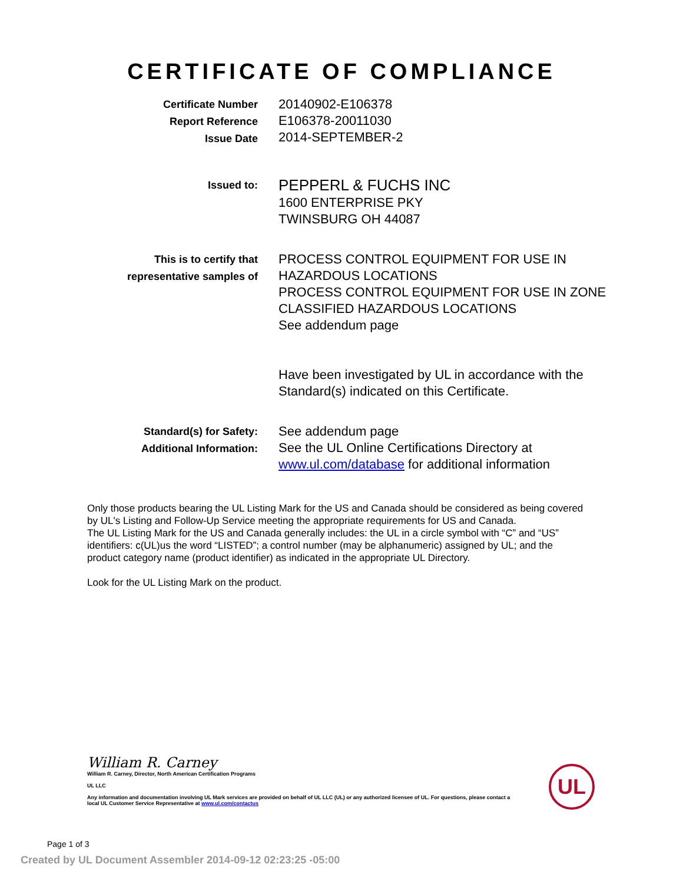CERTIFICATE OF COMPLIANCE
Certificate Number
Report Reference
Issue Date
20140902-E106378
E106378-20011030
2014-SEPTEMBER-2
Issued to:
PEPPERL & FUCHS INC
1600 ENTERPRISE PKY
TWINSBURG OH 44087
This is to certify that
representative samples of
PROCESS CONTROL EQUIPMENT FOR USE IN HAZARDOUS LOCATIONS
PROCESS CONTROL EQUIPMENT FOR USE IN ZONE CLASSIFIED HAZARDOUS LOCATIONS
See addendum page
Have been investigated by UL in accordance with the Standard(s) indicated on this Certificate.
Standard(s) for Safety:
Additional Information:
See addendum page
See the UL Online Certifications Directory at www.ul.com/database for additional information
Only those products bearing the UL Listing Mark for the US and Canada should be considered as being covered by UL's Listing and Follow-Up Service meeting the appropriate requirements for US and Canada.
The UL Listing Mark for the US and Canada generally includes: the UL in a circle symbol with “C” and “US” identifiers: c(UL)us the word “LISTED”; a control number (may be alphanumeric) assigned by UL; and the product category name (product identifier) as indicated in the appropriate UL Directory.
Look for the UL Listing Mark on the product.
William R. Carney
William R. Carney, Director, North American Certification Programs
UL LLC
Any information and documentation involving UL Mark services are provided on behalf of UL LLC (UL) or any authorized licensee of UL. For questions, please contact a local UL Customer Service Representative at www.ul.com/contactus
UL
Page 1 of 3
Created by UL Document Assembler 2014-09-12 02:23:25 -05:00